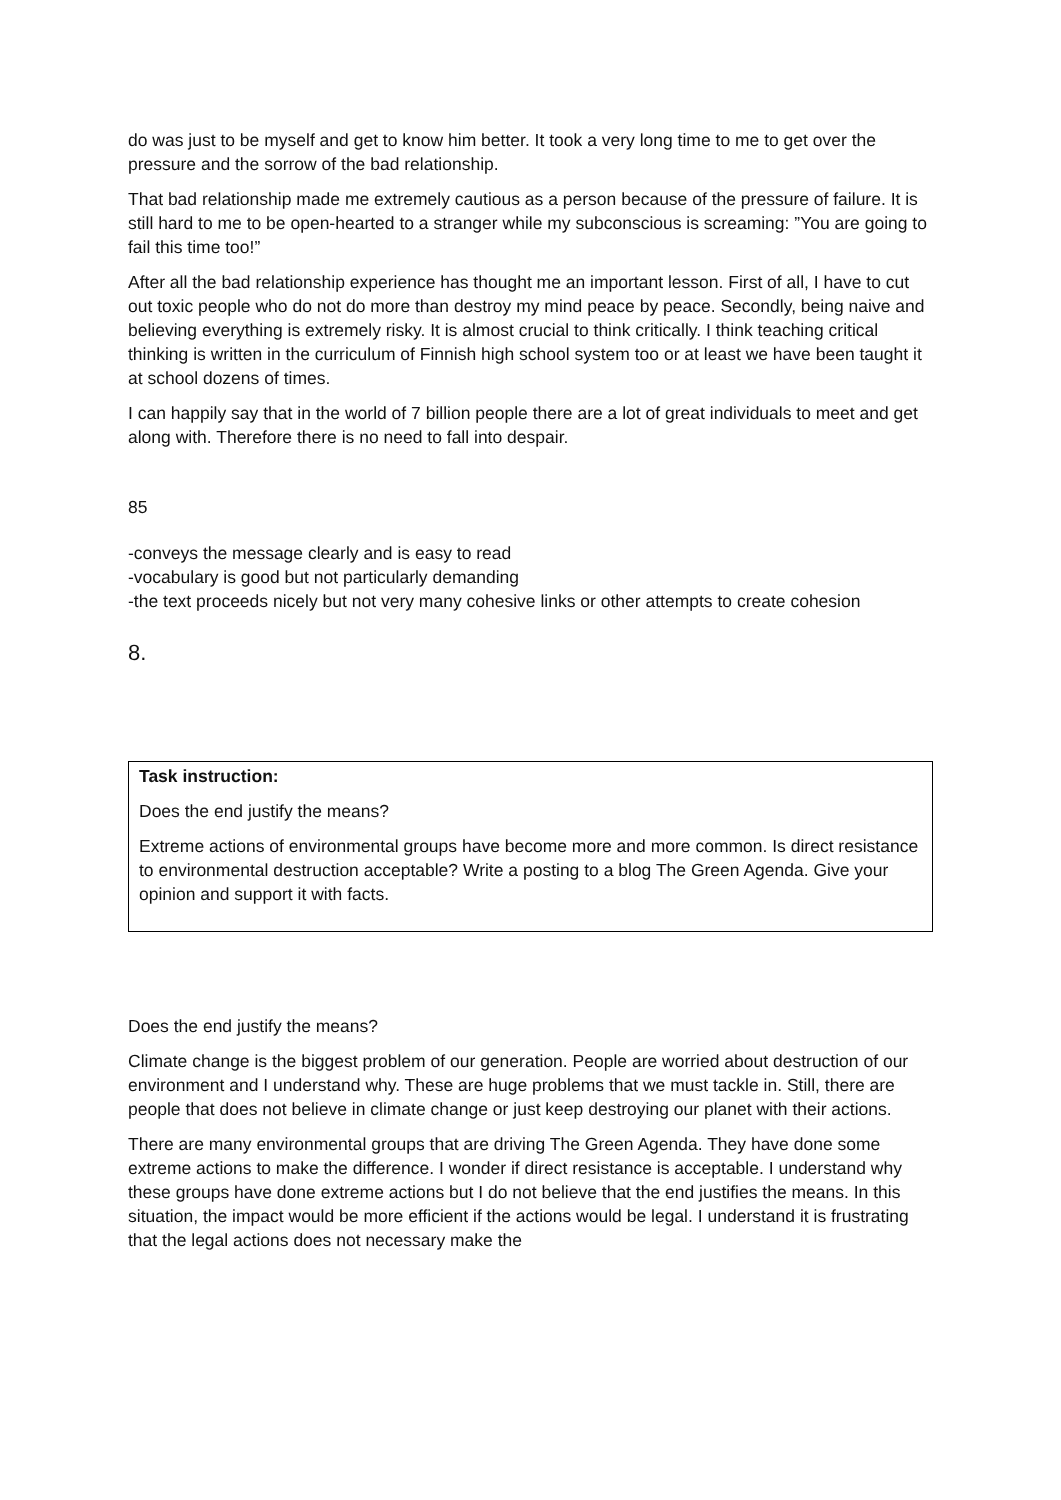do was just to be myself and get to know him better. It took a very long time to me to get over the pressure and the sorrow of the bad relationship.
That bad relationship made me extremely cautious as a person because of the pressure of failure. It is still hard to me to be open-hearted to a stranger while my subconscious is screaming: ”You are going to fail this time too!”
After all the bad relationship experience has thought me an important lesson. First of all, I have to cut out toxic people who do not do more than destroy my mind peace by peace. Secondly, being naive and believing everything is extremely risky. It is almost crucial to think critically. I think teaching critical thinking is written in the curriculum of Finnish high school system too or at least we have been taught it at school dozens of times.
I can happily say that in the world of 7 billion people there are a lot of great individuals to meet and get along with. Therefore there is no need to fall into despair.
85
-conveys the message clearly and is easy to read
-vocabulary is good but not particularly demanding
-the text proceeds nicely but not very many cohesive links or other attempts to create cohesion
8.
Task instruction:
Does the end justify the means?
Extreme actions of environmental groups have become more and more common. Is direct resistance to environmental destruction acceptable? Write a posting to a blog The Green Agenda. Give your opinion and support it with facts.
Does the end justify the means?
Climate change is the biggest problem of our generation. People are worried about destruction of our environment and I understand why. These are huge problems that we must tackle in. Still, there are people that does not believe in climate change or just keep destroying our planet with their actions.
There are many environmental groups that are driving The Green Agenda. They have done some extreme actions to make the difference. I wonder if direct resistance is acceptable. I understand why these groups have done extreme actions but I do not believe that the end justifies the means. In this situation, the impact would be more efficient if the actions would be legal. I understand it is frustrating that the legal actions does not necessary make the